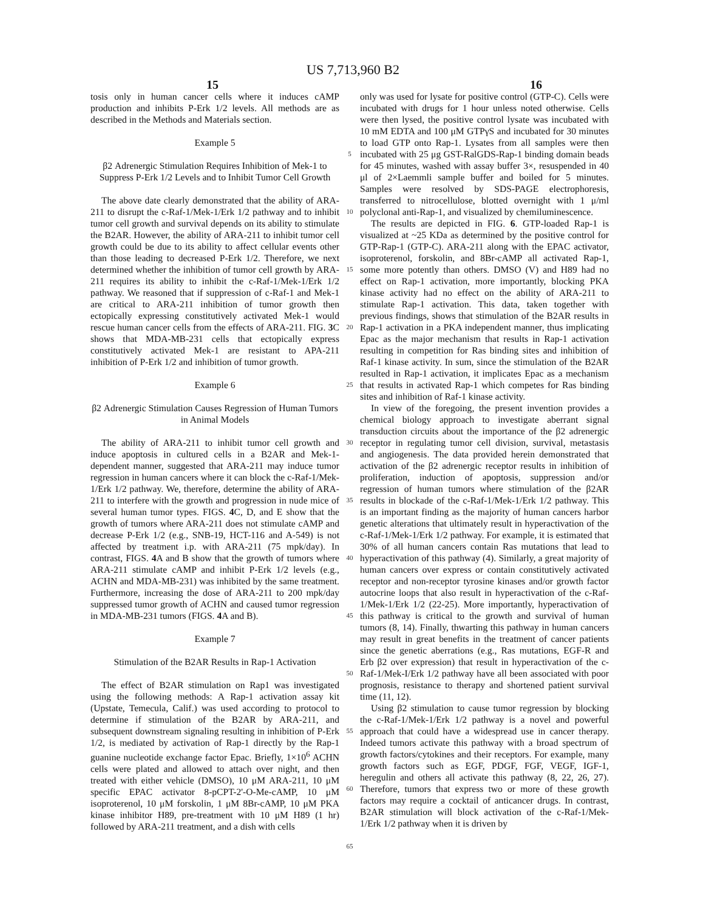US 7,713,960 B2
15 16
tosis only in human cancer cells where it induces cAMP production and inhibits P-Erk 1/2 levels. All methods are as described in the Methods and Materials section.
Example 5
β2 Adrenergic Stimulation Requires Inhibition of Mek-1 to Suppress P-Erk 1/2 Levels and to Inhibit Tumor Cell Growth
The above date clearly demonstrated that the ability of ARA-211 to disrupt the c-Raf-1/Mek-1/Erk 1/2 pathway and to inhibit tumor cell growth and survival depends on its ability to stimulate the B2AR. However, the ability of ARA-211 to inhibit tumor cell growth could be due to its ability to affect cellular events other than those leading to decreased P-Erk 1/2. Therefore, we next determined whether the inhibition of tumor cell growth by ARA-211 requires its ability to inhibit the c-Raf-1/Mek-1/Erk 1/2 pathway. We reasoned that if suppression of c-Raf-1 and Mek-1 are critical to ARA-211 inhibition of tumor growth then ectopically expressing constitutively activated Mek-1 would rescue human cancer cells from the effects of ARA-211. FIG. 3 C shows that MDA-MB-231 cells that ectopically express constitutively activated Mek-1 are resistant to APA-211 inhibition of P-Erk 1/2 and inhibition of tumor growth.
Example 6
β2 Adrenergic Stimulation Causes Regression of Human Tumors in Animal Models
The ability of ARA-211 to inhibit tumor cell growth and induce apoptosis in cultured cells in a B2AR and Mek-1-dependent manner, suggested that ARA-211 may induce tumor regression in human cancers where it can block the c-Raf-1/Mek-1/Erk 1/2 pathway. We, therefore, determine the ability of ARA-211 to interfere with the growth and progression in nude mice of several human tumor types. FIGS. 4 C, D, and E show that the growth of tumors where ARA-211 does not stimulate cAMP and decrease P-Erk 1/2 (e.g., SNB-19, HCT-116 and A-549) is not affected by treatment i.p. with ARA-211 (75 mpk/day). In contrast, FIGS. 4 A and B show that the growth of tumors where ARA-211 stimulate cAMP and inhibit P-Erk 1/2 levels (e.g., ACHN and MDA-MB-231) was inhibited by the same treatment. Furthermore, increasing the dose of ARA-211 to 200 mpk/day suppressed tumor growth of ACHN and caused tumor regression in MDA-MB-231 tumors (FIGS. 4 A and B).
Example 7
Stimulation of the B2AR Results in Rap-1 Activation
The effect of B2AR stimulation on Rap1 was investigated using the following methods: A Rap-1 activation assay kit (Upstate, Temecula, Calif.) was used according to protocol to determine if stimulation of the B2AR by ARA-211, and subsequent downstream signaling resulting in inhibition of P-Erk 1/2, is mediated by activation of Rap-1 directly by the Rap-1 guanine nucleotide exchange factor Epac. Briefly, 1×10<sup>6</sup> ACHN cells were plated and allowed to attach over night, and then treated with either vehicle (DMSO), 10 μM ARA-211, 10 μM specific EPAC activator 8-pCPT-2'-O-Me-cAMP, 10 μM isoproterenol, 10 μM forskolin, 1 μM 8Br-cAMP, 10 μM PKA kinase inhibitor H89, pre-treatment with 10 μM H89 (1 hr) followed by ARA-211 treatment, and a dish with cells
5
10
15
20
25
30
35
40
45
50
55
60
65
only was used for lysate for positive control (GTP-C). Cells were incubated with drugs for 1 hour unless noted otherwise. Cells were then lysed, the positive control lysate was incubated with 10 mM EDTA and 100 μM GTPγS and incubated for 30 minutes to load GTP onto Rap-1. Lysates from all samples were then incubated with 25 μg GST-RalGDS-Rap-1 binding domain beads for 45 minutes, washed with assay buffer 3×, resuspended in 40 μl of 2×Laemmli sample buffer and boiled for 5 minutes. Samples were resolved by SDS-PAGE electrophoresis, transferred to nitrocellulose, blotted overnight with 1 μ/ml polyclonal anti-Rap-1, and visualized by chemiluminescence.
The results are depicted in FIG. 6. GTP-loaded Rap-1 is visualized at ~25 KDa as determined by the positive control for GTP-Rap-1 (GTP-C). ARA-211 along with the EPAC activator, isoproterenol, forskolin, and 8Br-cAMP all activated Rap-1, some more potently than others. DMSO (V) and H89 had no effect on Rap-1 activation, more importantly, blocking PKA kinase activity had no effect on the ability of ARA-211 to stimulate Rap-1 activation. This data, taken together with previous findings, shows that stimulation of the B2AR results in Rap-1 activation in a PKA independent manner, thus implicating Epac as the major mechanism that results in Rap-1 activation resulting in competition for Ras binding sites and inhibition of Raf-1 kinase activity. In sum, since the stimulation of the B2AR resulted in Rap-1 activation, it implicates Epac as a mechanism that results in activated Rap-1 which competes for Ras binding sites and inhibition of Raf-1 kinase activity.
In view of the foregoing, the present invention provides a chemical biology approach to investigate aberrant signal transduction circuits about the importance of the β2 adrenergic receptor in regulating tumor cell division, survival, metastasis and angiogenesis. The data provided herein demonstrated that activation of the β2 adrenergic receptor results in inhibition of proliferation, induction of apoptosis, suppression and/or regression of human tumors where stimulation of the β2AR results in blockade of the c-Raf-1/Mek-1/Erk 1/2 pathway. This is an important finding as the majority of human cancers harbor genetic alterations that ultimately result in hyperactivation of the c-Raf-1/Mek-1/Erk 1/2 pathway. For example, it is estimated that 30% of all human cancers contain Ras mutations that lead to hyperactivation of this pathway (4). Similarly, a great majority of human cancers over express or contain constitutively activated receptor and non-receptor tyrosine kinases and/or growth factor autocrine loops that also result in hyperactivation of the c-Raf-1/Mek-1/Erk 1/2 (22-25). More importantly, hyperactivation of this pathway is critical to the growth and survival of human tumors (8, 14). Finally, thwarting this pathway in human cancers may result in great benefits in the treatment of cancer patients since the genetic aberrations (e.g., Ras mutations, EGF-R and Erb β2 over expression) that result in hyperactivation of the c-Raf-1/Mek-I/Erk 1/2 pathway have all been associated with poor prognosis, resistance to therapy and shortened patient survival time (11, 12).
Using β2 stimulation to cause tumor regression by blocking the c-Raf-1/Mek-1/Erk 1/2 pathway is a novel and powerful approach that could have a widespread use in cancer therapy. Indeed tumors activate this pathway with a broad spectrum of growth factors/cytokines and their receptors. For example, many growth factors such as EGF, PDGF, FGF, VEGF, IGF-1, heregulin and others all activate this pathway (8, 22, 26, 27). Therefore, tumors that express two or more of these growth factors may require a cocktail of anticancer drugs. In contrast, B2AR stimulation will block activation of the c-Raf-1/Mek-1/Erk 1/2 pathway when it is driven by